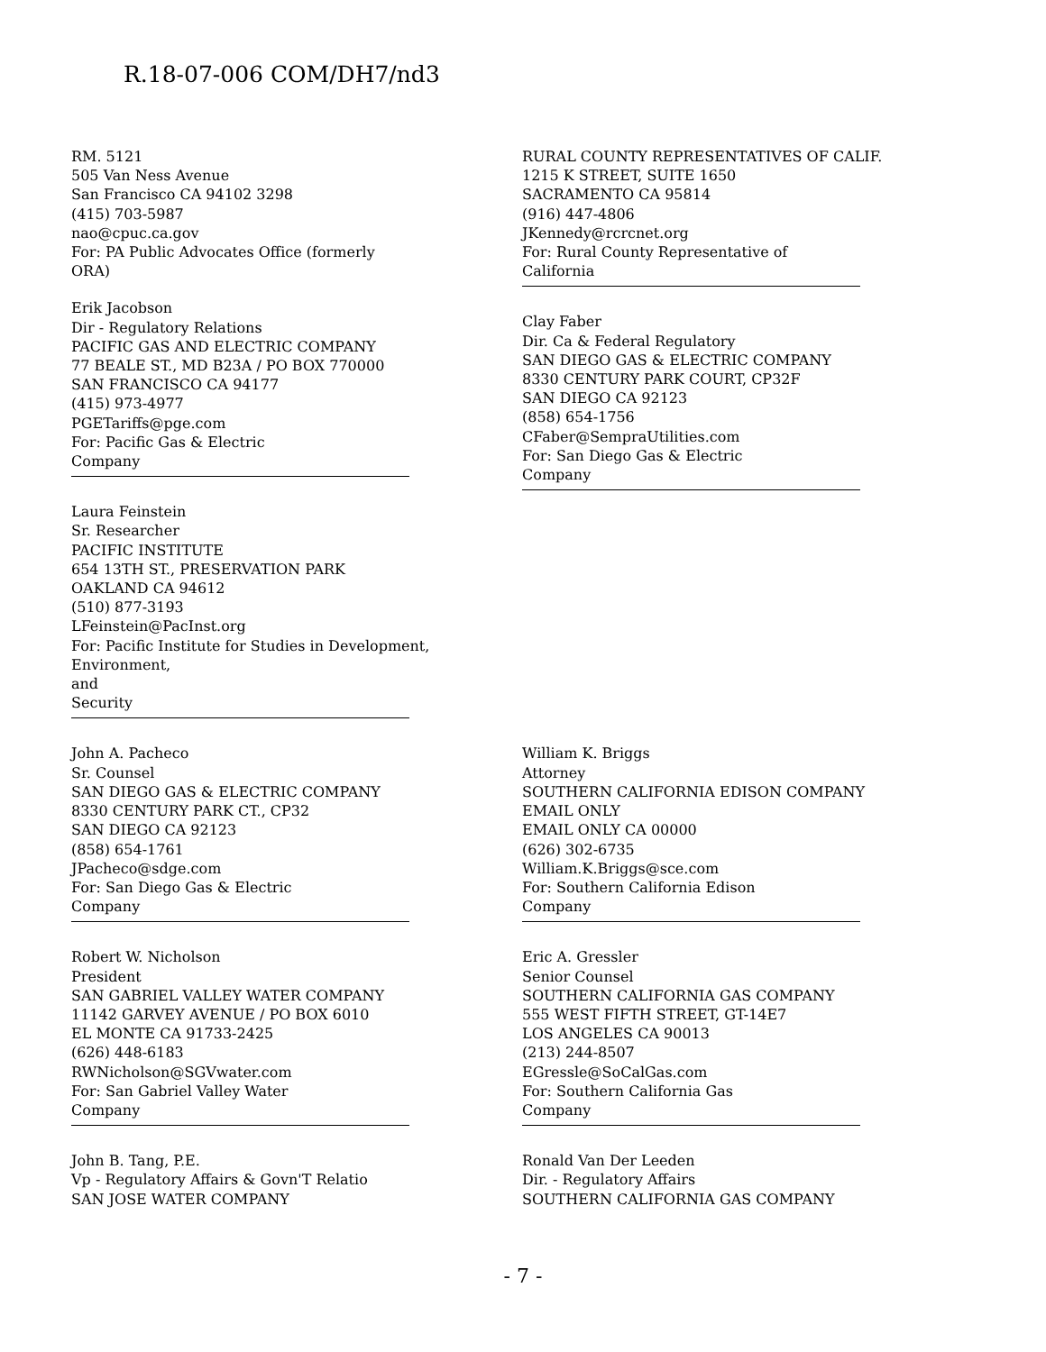R.18-07-006 COM/DH7/nd3
RM. 5121
505 Van Ness Avenue
San Francisco CA 94102 3298
(415) 703-5987
nao@cpuc.ca.gov
For: PA Public Advocates Office (formerly
ORA)
Erik Jacobson
Dir - Regulatory Relations
PACIFIC GAS AND ELECTRIC COMPANY
77 BEALE ST., MD B23A / PO BOX 770000
SAN FRANCISCO CA 94177
(415) 973-4977
PGETariffs@pge.com
For: Pacific Gas & Electric
Company
Laura Feinstein
Sr. Researcher
PACIFIC INSTITUTE
654 13TH ST., PRESERVATION PARK
OAKLAND CA 94612
(510) 877-3193
LFeinstein@PacInst.org
For: Pacific Institute for Studies in Development, Environment,
and
Security
RURAL COUNTY REPRESENTATIVES OF CALIF.
1215 K STREET, SUITE 1650
SACRAMENTO CA 95814
(916) 447-4806
JKennedy@rcrcnet.org
For: Rural County Representative of
California
Clay Faber
Dir. Ca & Federal Regulatory
SAN DIEGO GAS & ELECTRIC COMPANY
8330 CENTURY PARK COURT, CP32F
SAN DIEGO CA 92123
(858) 654-1756
CFaber@SempraUtilities.com
For: San Diego Gas & Electric
Company
John A. Pacheco
Sr. Counsel
SAN DIEGO GAS & ELECTRIC COMPANY
8330 CENTURY PARK CT., CP32
SAN DIEGO CA 92123
(858) 654-1761
JPacheco@sdge.com
For: San Diego Gas & Electric
Company
William K. Briggs
Attorney
SOUTHERN CALIFORNIA EDISON COMPANY
EMAIL ONLY
EMAIL ONLY CA 00000
(626) 302-6735
William.K.Briggs@sce.com
For: Southern California Edison
Company
Robert W. Nicholson
President
SAN GABRIEL VALLEY WATER COMPANY
11142 GARVEY AVENUE / PO BOX 6010
EL MONTE CA 91733-2425
(626) 448-6183
RWNicholson@SGVwater.com
For: San Gabriel Valley Water
Company
Eric A. Gressler
Senior Counsel
SOUTHERN CALIFORNIA GAS COMPANY
555 WEST FIFTH STREET, GT-14E7
LOS ANGELES CA 90013
(213) 244-8507
EGressle@SoCalGas.com
For: Southern California Gas
Company
John B. Tang, P.E.
Vp - Regulatory Affairs & Govn'T Relatio
SAN JOSE WATER COMPANY
Ronald Van Der Leeden
Dir. - Regulatory Affairs
SOUTHERN CALIFORNIA GAS COMPANY
- 7 -